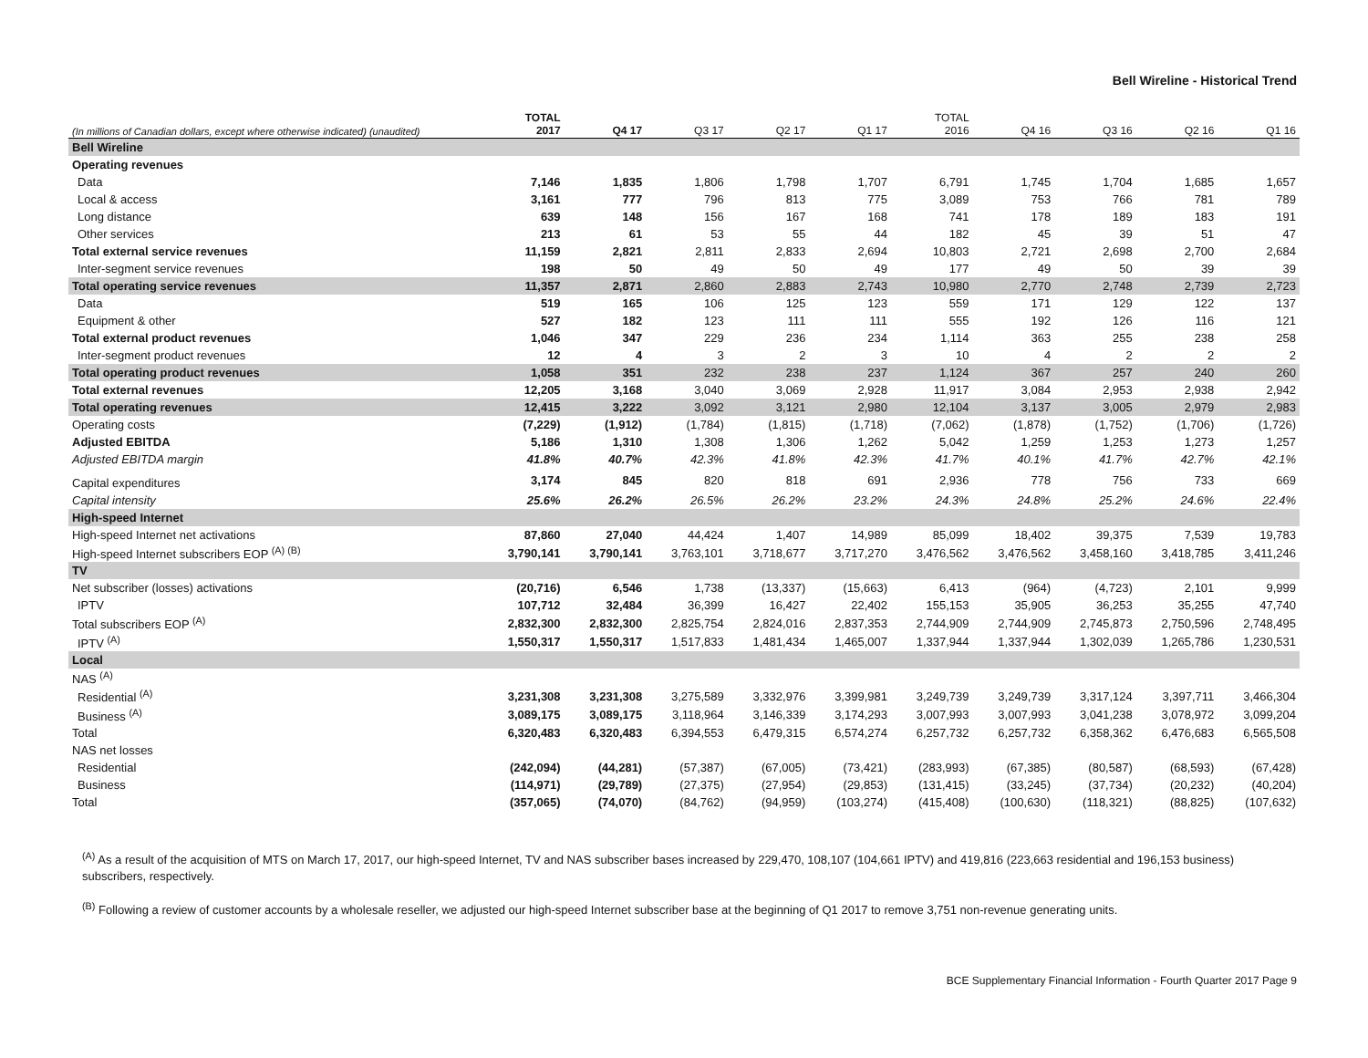Bell Wireline - Historical Trend
| (In millions of Canadian dollars, except where otherwise indicated) (unaudited) | TOTAL 2017 | Q4 17 | Q3 17 | Q2 17 | Q1 17 | TOTAL 2016 | Q4 16 | Q3 16 | Q2 16 | Q1 16 |
| --- | --- | --- | --- | --- | --- | --- | --- | --- | --- | --- |
| Bell Wireline | | | | | | | | | | |
| Operating revenues | | | | | | | | | | |
| Data | 7,146 | 1,835 | 1,806 | 1,798 | 1,707 | 6,791 | 1,745 | 1,704 | 1,685 | 1,657 |
| Local & access | 3,161 | 777 | 796 | 813 | 775 | 3,089 | 753 | 766 | 781 | 789 |
| Long distance | 639 | 148 | 156 | 167 | 168 | 741 | 178 | 189 | 183 | 191 |
| Other services | 213 | 61 | 53 | 55 | 44 | 182 | 45 | 39 | 51 | 47 |
| Total external service revenues | 11,159 | 2,821 | 2,811 | 2,833 | 2,694 | 10,803 | 2,721 | 2,698 | 2,700 | 2,684 |
| Inter-segment service revenues | 198 | 50 | 49 | 50 | 49 | 177 | 49 | 50 | 39 | 39 |
| Total operating service revenues | 11,357 | 2,871 | 2,860 | 2,883 | 2,743 | 10,980 | 2,770 | 2,748 | 2,739 | 2,723 |
| Data | 519 | 165 | 106 | 125 | 123 | 559 | 171 | 129 | 122 | 137 |
| Equipment & other | 527 | 182 | 123 | 111 | 111 | 555 | 192 | 126 | 116 | 121 |
| Total external product revenues | 1,046 | 347 | 229 | 236 | 234 | 1,114 | 363 | 255 | 238 | 258 |
| Inter-segment product revenues | 12 | 4 | 3 | 2 | 3 | 10 | 4 | 2 | 2 | 2 |
| Total operating product revenues | 1,058 | 351 | 232 | 238 | 237 | 1,124 | 367 | 257 | 240 | 260 |
| Total external revenues | 12,205 | 3,168 | 3,040 | 3,069 | 2,928 | 11,917 | 3,084 | 2,953 | 2,938 | 2,942 |
| Total operating revenues | 12,415 | 3,222 | 3,092 | 3,121 | 2,980 | 12,104 | 3,137 | 3,005 | 2,979 | 2,983 |
| Operating costs | (7,229) | (1,912) | (1,784) | (1,815) | (1,718) | (7,062) | (1,878) | (1,752) | (1,706) | (1,726) |
| Adjusted EBITDA | 5,186 | 1,310 | 1,308 | 1,306 | 1,262 | 5,042 | 1,259 | 1,253 | 1,273 | 1,257 |
| Adjusted EBITDA margin | 41.8% | 40.7% | 42.3% | 41.8% | 42.3% | 41.7% | 40.1% | 41.7% | 42.7% | 42.1% |
| Capital expenditures | 3,174 | 845 | 820 | 818 | 691 | 2,936 | 778 | 756 | 733 | 669 |
| Capital intensity | 25.6% | 26.2% | 26.5% | 26.2% | 23.2% | 24.3% | 24.8% | 25.2% | 24.6% | 22.4% |
| High-speed Internet | | | | | | | | | | |
| High-speed Internet net activations | 87,860 | 27,040 | 44,424 | 1,407 | 14,989 | 85,099 | 18,402 | 39,375 | 7,539 | 19,783 |
| High-speed Internet subscribers EOP <sup>(A) (B)</sup> | 3,790,141 | 3,790,141 | 3,763,101 | 3,718,677 | 3,717,270 | 3,476,562 | 3,476,562 | 3,458,160 | 3,418,785 | 3,411,246 |
| TV | | | | | | | | | | |
| Net subscriber (losses) activations | (20,716) | 6,546 | 1,738 | (13,337) | (15,663) | 6,413 | (964) | (4,723) | 2,101 | 9,999 |
| IPTV | 107,712 | 32,484 | 36,399 | 16,427 | 22,402 | 155,153 | 35,905 | 36,253 | 35,255 | 47,740 |
| Total subscribers EOP <sup>(A)</sup> | 2,832,300 | 2,832,300 | 2,825,754 | 2,824,016 | 2,837,353 | 2,744,909 | 2,744,909 | 2,745,873 | 2,750,596 | 2,748,495 |
| IPTV <sup>(A)</sup> | 1,550,317 | 1,550,317 | 1,517,833 | 1,481,434 | 1,465,007 | 1,337,944 | 1,337,944 | 1,302,039 | 1,265,786 | 1,230,531 |
| Local | | | | | | | | | | |
| NAS <sup>(A)</sup> | | | | | | | | | | |
| Residential <sup>(A)</sup> | 3,231,308 | 3,231,308 | 3,275,589 | 3,332,976 | 3,399,981 | 3,249,739 | 3,249,739 | 3,317,124 | 3,397,711 | 3,466,304 |
| Business <sup>(A)</sup> | 3,089,175 | 3,089,175 | 3,118,964 | 3,146,339 | 3,174,293 | 3,007,993 | 3,007,993 | 3,041,238 | 3,078,972 | 3,099,204 |
| Total | 6,320,483 | 6,320,483 | 6,394,553 | 6,479,315 | 6,574,274 | 6,257,732 | 6,257,732 | 6,358,362 | 6,476,683 | 6,565,508 |
| NAS net losses | | | | | | | | | | |
| Residential | (242,094) | (44,281) | (57,387) | (67,005) | (73,421) | (283,993) | (67,385) | (80,587) | (68,593) | (67,428) |
| Business | (114,971) | (29,789) | (27,375) | (27,954) | (29,853) | (131,415) | (33,245) | (37,734) | (20,232) | (40,204) |
| Total | (357,065) | (74,070) | (84,762) | (94,959) | (103,274) | (415,408) | (100,630) | (118,321) | (88,825) | (107,632) |
<sup>(A)</sup> As a result of the acquisition of MTS on March 17, 2017, our high-speed Internet, TV and NAS subscriber bases increased by 229,470, 108,107 (104,661 IPTV) and 419,816 (223,663 residential and 196,153 business) subscribers, respectively.
<sup>(B)</sup> Following a review of customer accounts by a wholesale reseller, we adjusted our high-speed Internet subscriber base at the beginning of Q1 2017 to remove 3,751 non-revenue generating units.
BCE Supplementary Financial Information - Fourth Quarter 2017 Page 9